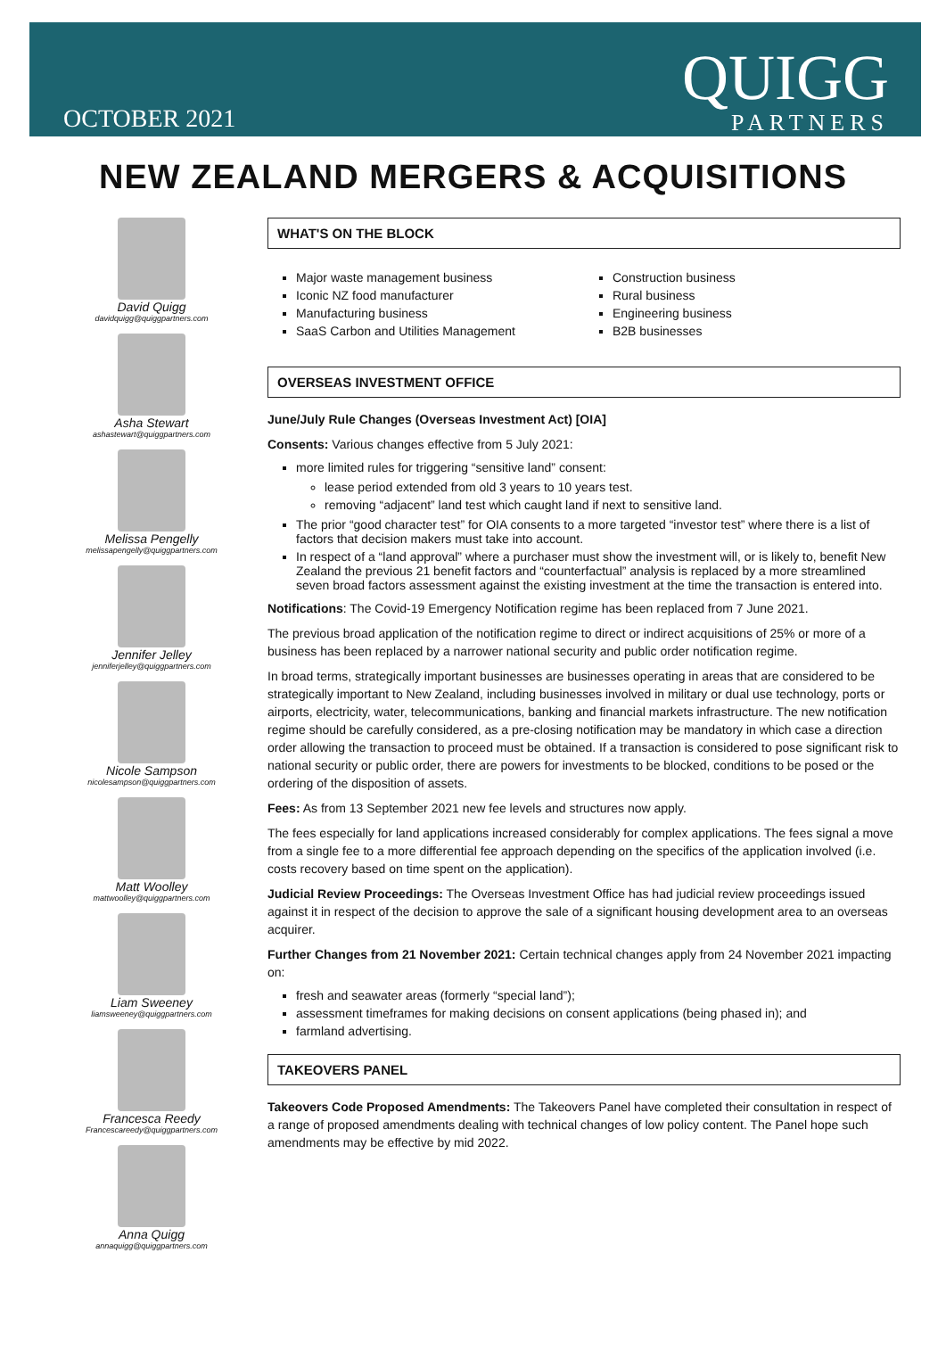OCTOBER 2021
QUIGG
PARTNERS
NEW ZEALAND MERGERS & ACQUISITIONS
David Quigg
davidquigg@quiggpartners.com
Asha Stewart
ashastewart@quiggpartners.com
Melissa Pengelly
melissapengelly@quiggpartners.com
Jennifer Jelley
jenniferjelley@quiggpartners.com
Nicole Sampson
nicolesampson@quiggpartners.com
Matt Woolley
mattwoolley@quiggpartners.com
Liam Sweeney
liamsweeney@quiggpartners.com
Francesca Reedy
Francescareedy@quiggpartners.com
Anna Quigg
annaquigg@quiggpartners.com
WHAT'S ON THE BLOCK
Major waste management business
Iconic NZ food manufacturer
Manufacturing business
SaaS Carbon and Utilities Management
Construction business
Rural business
Engineering business
B2B businesses
OVERSEAS INVESTMENT OFFICE
June/July Rule Changes (Overseas Investment Act) [OIA]
Consents: Various changes effective from 5 July 2021:
more limited rules for triggering “sensitive land” consent:
lease period extended from old 3 years to 10 years test.
removing “adjacent” land test which caught land if next to sensitive land.
The prior “good character test” for OIA consents to a more targeted “investor test” where there is a list of factors that decision makers must take into account.
In respect of a “land approval” where a purchaser must show the investment will, or is likely to, benefit New Zealand the previous 21 benefit factors and “counterfactual” analysis is replaced by a more streamlined seven broad factors assessment against the existing investment at the time the transaction is entered into.
Notifications: The Covid-19 Emergency Notification regime has been replaced from 7 June 2021.
The previous broad application of the notification regime to direct or indirect acquisitions of 25% or more of a business has been replaced by a narrower national security and public order notification regime.
In broad terms, strategically important businesses are businesses operating in areas that are considered to be strategically important to New Zealand, including businesses involved in military or dual use technology, ports or airports, electricity, water, telecommunications, banking and financial markets infrastructure. The new notification regime should be carefully considered, as a pre-closing notification may be mandatory in which case a direction order allowing the transaction to proceed must be obtained. If a transaction is considered to pose significant risk to national security or public order, there are powers for investments to be blocked, conditions to be posed or the ordering of the disposition of assets.
Fees: As from 13 September 2021 new fee levels and structures now apply.
The fees especially for land applications increased considerably for complex applications. The fees signal a move from a single fee to a more differential fee approach depending on the specifics of the application involved (i.e. costs recovery based on time spent on the application).
Judicial Review Proceedings: The Overseas Investment Office has had judicial review proceedings issued against it in respect of the decision to approve the sale of a significant housing development area to an overseas acquirer.
Further Changes from 21 November 2021: Certain technical changes apply from 24 November 2021 impacting on:
fresh and seawater areas (formerly “special land”);
assessment timeframes for making decisions on consent applications (being phased in); and
farmland advertising.
TAKEOVERS PANEL
Takeovers Code Proposed Amendments: The Takeovers Panel have completed their consultation in respect of a range of proposed amendments dealing with technical changes of low policy content. The Panel hope such amendments may be effective by mid 2022.